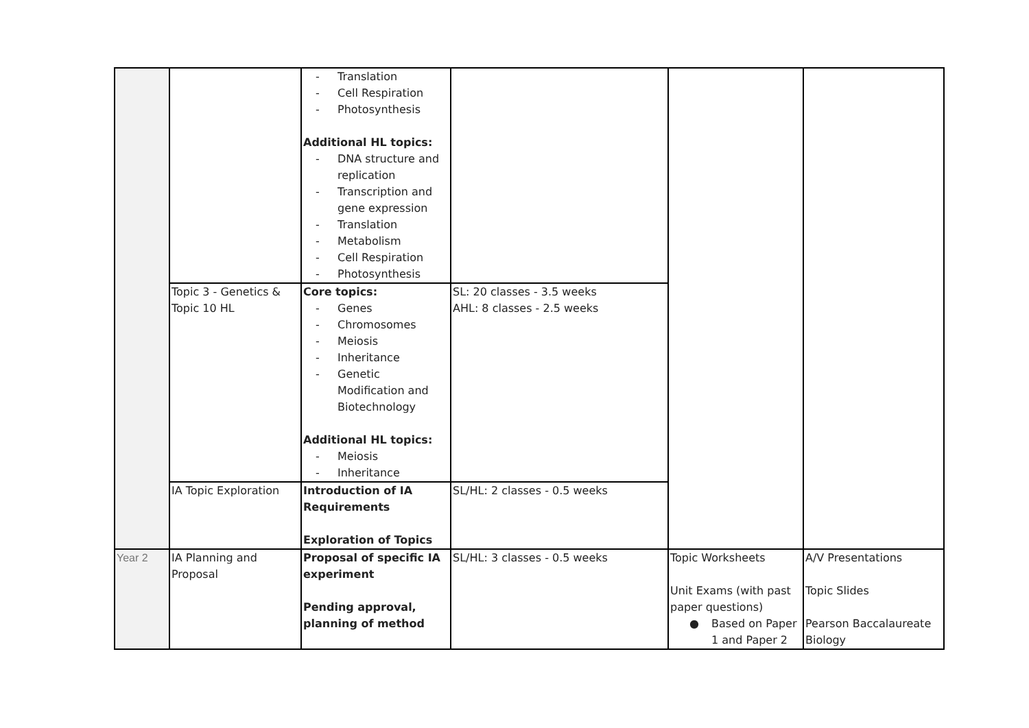| | | - Translation - Cell Respiration - Photosynthesis Additional HL topics: - DNA structure and replication - Transcription and gene expression - Translation - Metabolism - Cell Respiration - Photosynthesis | | | |
| | Topic 3 - Genetics & Topic 10 HL | Core topics: - Genes - Chromosomes - Meiosis - Inheritance - Genetic Modification and Biotechnology Additional HL topics: - Meiosis - Inheritance | SL: 20 classes - 3.5 weeks AHL: 8 classes - 2.5 weeks | | |
| | IA Topic Exploration | Introduction of IA Requirements Exploration of Topics | SL/HL: 2 classes - 0.5 weeks | | |
| Year 2 | IA Planning and Proposal | Proposal of specific IA experiment Pending approval, planning of method | SL/HL: 3 classes - 0.5 weeks | Topic Worksheets Unit Exams (with past paper questions) ● Based on Paper 1 and Paper 2 | A/V Presentations Topic Slides Pearson Baccalaureate Biology |